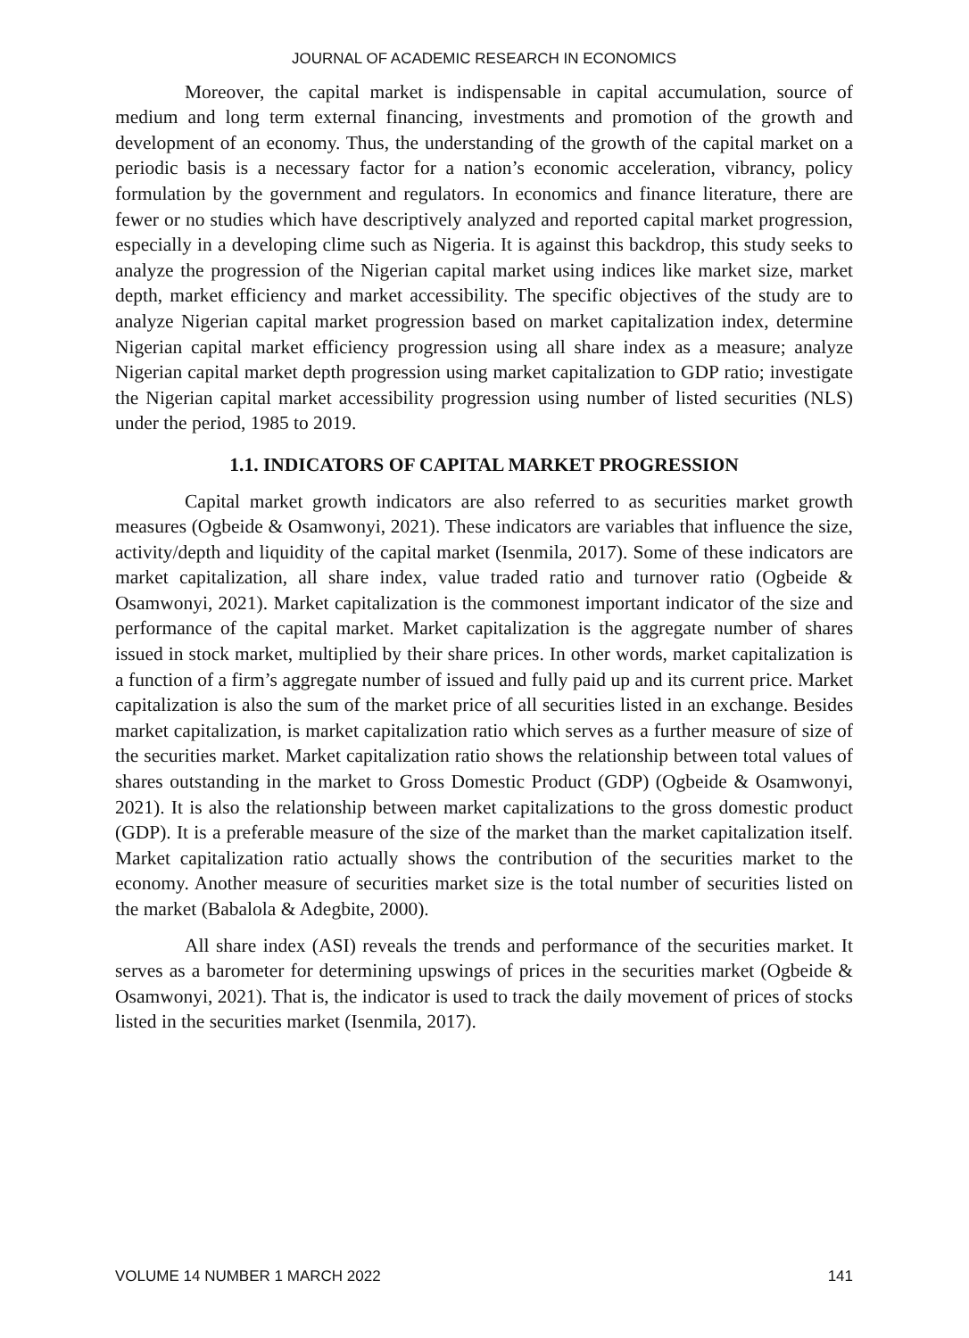JOURNAL OF ACADEMIC RESEARCH IN ECONOMICS
Moreover, the capital market is indispensable in capital accumulation, source of medium and long term external financing, investments and promotion of the growth and development of an economy. Thus, the understanding of the growth of the capital market on a periodic basis is a necessary factor for a nation’s economic acceleration, vibrancy, policy formulation by the government and regulators. In economics and finance literature, there are fewer or no studies which have descriptively analyzed and reported capital market progression, especially in a developing clime such as Nigeria. It is against this backdrop, this study seeks to analyze the progression of the Nigerian capital market using indices like market size, market depth, market efficiency and market accessibility. The specific objectives of the study are to analyze Nigerian capital market progression based on market capitalization index, determine Nigerian capital market efficiency progression using all share index as a measure; analyze Nigerian capital market depth progression using market capitalization to GDP ratio; investigate the Nigerian capital market accessibility progression using number of listed securities (NLS) under the period, 1985 to 2019.
1.1. INDICATORS OF CAPITAL MARKET PROGRESSION
Capital market growth indicators are also referred to as securities market growth measures (Ogbeide & Osamwonyi, 2021). These indicators are variables that influence the size, activity/depth and liquidity of the capital market (Isenmila, 2017). Some of these indicators are market capitalization, all share index, value traded ratio and turnover ratio (Ogbeide & Osamwonyi, 2021). Market capitalization is the commonest important indicator of the size and performance of the capital market. Market capitalization is the aggregate number of shares issued in stock market, multiplied by their share prices. In other words, market capitalization is a function of a firm’s aggregate number of issued and fully paid up and its current price. Market capitalization is also the sum of the market price of all securities listed in an exchange. Besides market capitalization, is market capitalization ratio which serves as a further measure of size of the securities market. Market capitalization ratio shows the relationship between total values of shares outstanding in the market to Gross Domestic Product (GDP) (Ogbeide & Osamwonyi, 2021). It is also the relationship between market capitalizations to the gross domestic product (GDP). It is a preferable measure of the size of the market than the market capitalization itself. Market capitalization ratio actually shows the contribution of the securities market to the economy. Another measure of securities market size is the total number of securities listed on the market (Babalola & Adegbite, 2000).
All share index (ASI) reveals the trends and performance of the securities market. It serves as a barometer for determining upswings of prices in the securities market (Ogbeide & Osamwonyi, 2021). That is, the indicator is used to track the daily movement of prices of stocks listed in the securities market (Isenmila, 2017).
VOLUME 14 NUMBER 1 MARCH 2022 141